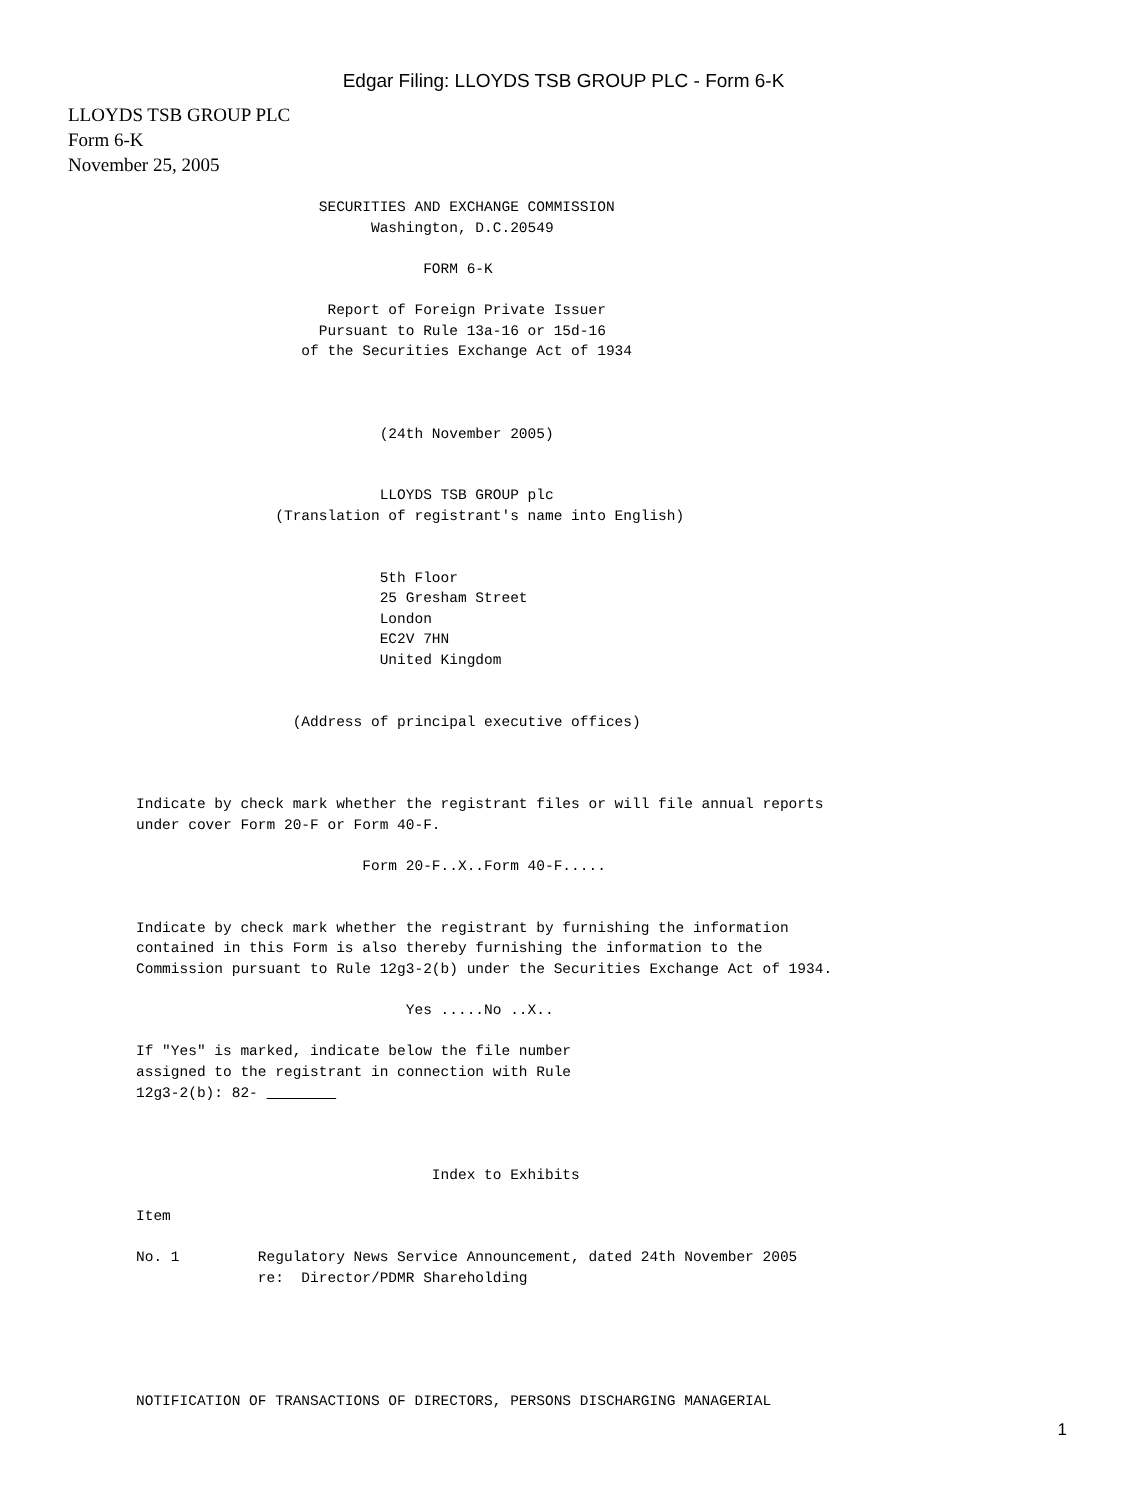Edgar Filing: LLOYDS TSB GROUP PLC - Form 6-K
LLOYDS TSB GROUP PLC
Form 6-K
November 25, 2005
                     SECURITIES AND EXCHANGE COMMISSION
                           Washington, D.C.20549

                                 FORM 6-K

                      Report of Foreign Private Issuer
                     Pursuant to Rule 13a-16 or 15d-16
                   of the Securities Exchange Act of 1934



                            (24th November 2005)


                            LLOYDS TSB GROUP plc
                (Translation of registrant's name into English)


                            5th Floor
                            25 Gresham Street
                            London
                            EC2V 7HN
                            United Kingdom


                  (Address of principal executive offices)



Indicate by check mark whether the registrant files or will file annual reports
under cover Form 20-F or Form 40-F.

                          Form 20-F..X..Form 40-F.....


Indicate by check mark whether the registrant by furnishing the information
contained in this Form is also thereby furnishing the information to the
Commission pursuant to Rule 12g3-2(b) under the Securities Exchange Act of 1934.

                               Yes .....No ..X..

If "Yes" is marked, indicate below the file number
assigned to the registrant in connection with Rule
12g3-2(b): 82-         



                                  Index to Exhibits

Item

No. 1         Regulatory News Service Announcement, dated 24th November 2005
              re:  Director/PDMR Shareholding





NOTIFICATION OF TRANSACTIONS OF DIRECTORS, PERSONS DISCHARGING MANAGERIAL
1